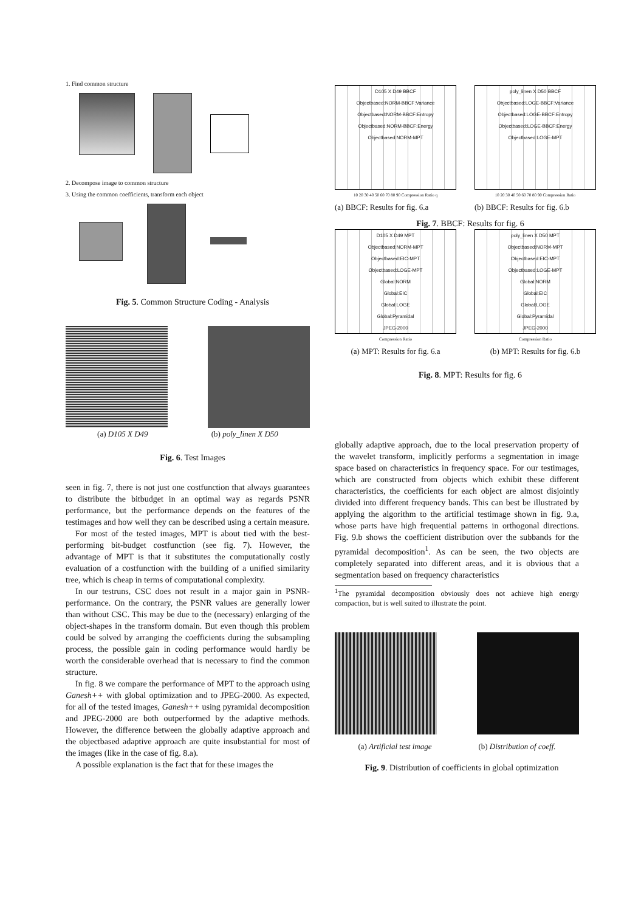1. Find common structure
2. Decompose image to common structure
3. Using the common coefficients, transform each object
Fig. 5. Common Structure Coding - Analysis
(a) D105 X D49 (b) poly_linen X D50
Fig. 6. Test Images
seen in fig. 7, there is not just one costfunction that always guarantees to distribute the bitbudget in an optimal way as regards PSNR performance, but the performance depends on the features of the testimages and how well they can be described using a certain measure.
For most of the tested images, MPT is about tied with the best-performing bit-budget costfunction (see fig. 7). However, the advantage of MPT is that it substitutes the computationally costly evaluation of a costfunction with the building of a unified similarity tree, which is cheap in terms of computational complexity.
In our testruns, CSC does not result in a major gain in PSNR-performance. On the contrary, the PSNR values are generally lower than without CSC. This may be due to the (necessary) enlarging of the object-shapes in the transform domain. But even though this problem could be solved by arranging the coefficients during the subsampling process, the possible gain in coding performance would hardly be worth the considerable overhead that is necessary to find the common structure.
In fig. 8 we compare the performance of MPT to the approach using Ganesh++ with global optimization and to JPEG-2000. As expected, for all of the tested images, Ganesh++ using pyramidal decomposition and JPEG-2000 are both outperformed by the adaptive methods. However, the difference between the globally adaptive approach and the objectbased adaptive approach are quite insubstantial for most of the images (like in the case of fig. 8.a).
A possible explanation is the fact that for these images the
D105 X D49 BBCF
Objectbased:NORM-BBCF:Variance
Objectbased:NORM-BBCF:Entropy
Objectbased:NORM-BBCF:Energy
Objectbased:NORM-MPT
10 20 30 40 50 60 70 80 90 Compression Ratio q
(a) BBCF: Results for fig. 6.a
poly_linen X D50 BBCF
Objectbased:LOGE-BBCF:Variance
Objectbased:LOGE-BBCF:Entropy
Objectbased:LOGE-BBCF:Energy
Objectbased:LOGE-MPT
10 20 30 40 50 60 70 80 90 Compression Ratio
(b) BBCF: Results for fig. 6.b
Fig. 7. BBCF: Results for fig. 6
D105 X D49 MPT
Objectbased:NORM-MPT
Objectbased:EIC-MPT
Objectbased:LOGE-MPT
Global:NORM
Global:EIC
Global:LOGE
Global:Pyramidal
JPEG-2000
Compression Ratio
(a) MPT: Results for fig. 6.a
poly_linen X D50 MPT
Objectbased:NORM-MPT
Objectbased:EIC-MPT
Objectbased:LOGE-MPT
Global:NORM
Global:EIC
Global:LOGE
Global:Pyramidal
JPEG-2000
Compression Ratio
(b) MPT: Results for fig. 6.b
Fig. 8. MPT: Results for fig. 6
globally adaptive approach, due to the local preservation property of the wavelet transform, implicitly performs a segmentation in image space based on characteristics in frequency space. For our testimages, which are constructed from objects which exhibit these different characteristics, the coefficients for each object are almost disjointly divided into different frequency bands. This can best be illustrated by applying the algorithm to the artificial testimage shown in fig. 9.a, whose parts have high frequential patterns in orthogonal directions. Fig. 9.b shows the coefficient distribution over the subbands for the pyramidal decomposition<sup>1</sup>. As can be seen, the two objects are completely separated into different areas, and it is obvious that a segmentation based on frequency characteristics
<sup>1</sup> The pyramidal decomposition obviously does not achieve high energy compaction, but is well suited to illustrate the point.
(a) Artificial test image (b) Distribution of coeff.
Fig. 9. Distribution of coefficients in global optimization